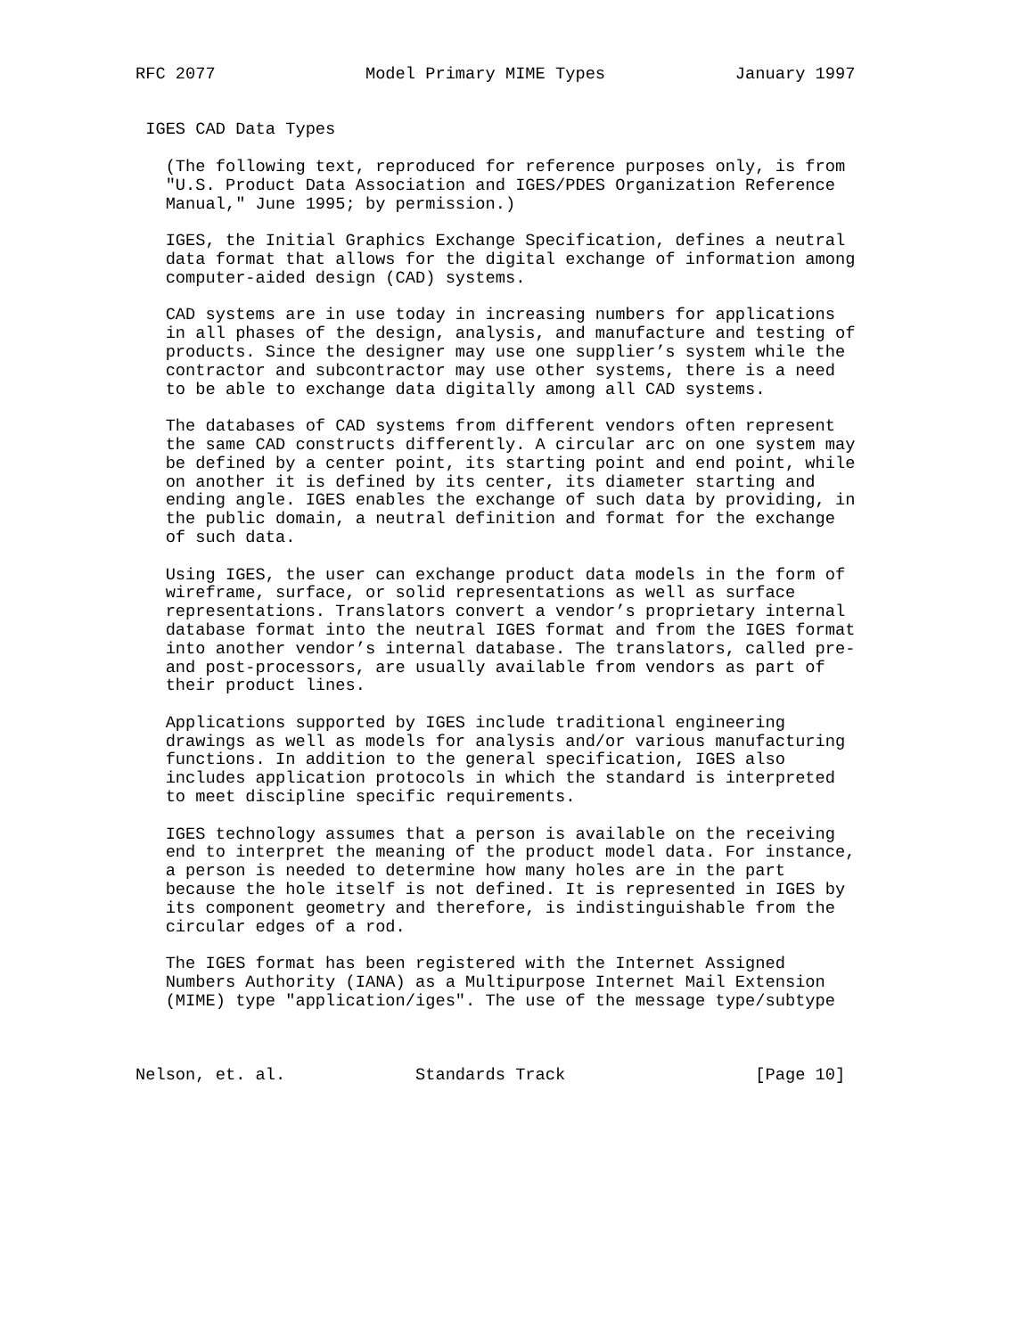RFC 2077               Model Primary MIME Types             January 1997


 IGES CAD Data Types

   (The following text, reproduced for reference purposes only, is from
   "U.S. Product Data Association and IGES/PDES Organization Reference
   Manual," June 1995; by permission.)

   IGES, the Initial Graphics Exchange Specification, defines a neutral
   data format that allows for the digital exchange of information among
   computer-aided design (CAD) systems.

   CAD systems are in use today in increasing numbers for applications
   in all phases of the design, analysis, and manufacture and testing of
   products. Since the designer may use one supplier’s system while the
   contractor and subcontractor may use other systems, there is a need
   to be able to exchange data digitally among all CAD systems.

   The databases of CAD systems from different vendors often represent
   the same CAD constructs differently. A circular arc on one system may
   be defined by a center point, its starting point and end point, while
   on another it is defined by its center, its diameter starting and
   ending angle. IGES enables the exchange of such data by providing, in
   the public domain, a neutral definition and format for the exchange
   of such data.

   Using IGES, the user can exchange product data models in the form of
   wireframe, surface, or solid representations as well as surface
   representations. Translators convert a vendor’s proprietary internal
   database format into the neutral IGES format and from the IGES format
   into another vendor’s internal database. The translators, called pre-
   and post-processors, are usually available from vendors as part of
   their product lines.

   Applications supported by IGES include traditional engineering
   drawings as well as models for analysis and/or various manufacturing
   functions. In addition to the general specification, IGES also
   includes application protocols in which the standard is interpreted
   to meet discipline specific requirements.

   IGES technology assumes that a person is available on the receiving
   end to interpret the meaning of the product model data. For instance,
   a person is needed to determine how many holes are in the part
   because the hole itself is not defined. It is represented in IGES by
   its component geometry and therefore, is indistinguishable from the
   circular edges of a rod.

   The IGES format has been registered with the Internet Assigned
   Numbers Authority (IANA) as a Multipurpose Internet Mail Extension
   (MIME) type "application/iges". The use of the message type/subtype



Nelson, et. al.             Standards Track                   [Page 10]